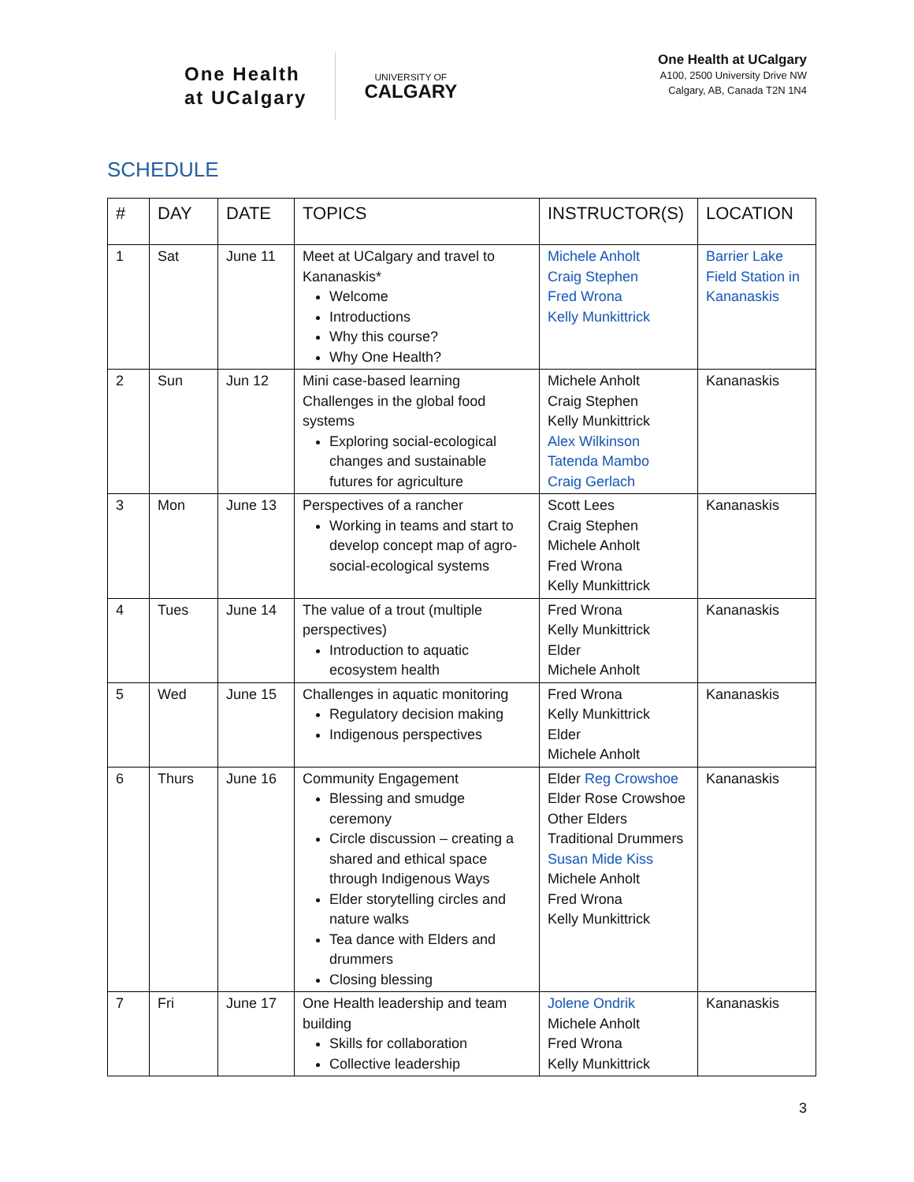One Health
at UCalgary
UNIVERSITY OF
CALGARY
One Health at UCalgary
A100, 2500 University Drive NW
Calgary, AB, Canada T2N 1N4
SCHEDULE
| # | DAY | DATE | TOPICS | INSTRUCTOR(S) | LOCATION |
| --- | --- | --- | --- | --- | --- |
| 1 | Sat | June 11 | Meet at UCalgary and travel to Kananaskis* Welcome Introductions Why this course? Why One Health? | Michele Anholt Craig Stephen Fred Wrona Kelly Munkittrick | Barrier Lake Field Station in Kananaskis |
| 2 | Sun | Jun 12 | Mini case-based learning Challenges in the global food systems Exploring social-ecological changes and sustainable futures for agriculture | Michele Anholt Craig Stephen Kelly Munkittrick Alex Wilkinson Tatenda Mambo Craig Gerlach | Kananaskis |
| 3 | Mon | June 13 | Perspectives of a rancher Working in teams and start to develop concept map of agro-social-ecological systems | Scott Lees Craig Stephen Michele Anholt Fred Wrona Kelly Munkittrick | Kananaskis |
| 4 | Tues | June 14 | The value of a trout (multiple perspectives) Introduction to aquatic ecosystem health | Fred Wrona Kelly Munkittrick Elder Michele Anholt | Kananaskis |
| 5 | Wed | June 15 | Challenges in aquatic monitoring Regulatory decision making Indigenous perspectives | Fred Wrona Kelly Munkittrick Elder Michele Anholt | Kananaskis |
| 6 | Thurs | June 16 | Community Engagement Blessing and smudge ceremony Circle discussion – creating a shared and ethical space through Indigenous Ways Elder storytelling circles and nature walks Tea dance with Elders and drummers Closing blessing | Elder Reg Crowshoe Elder Rose Crowshoe Other Elders Traditional Drummers Susan Mide Kiss Michele Anholt Fred Wrona Kelly Munkittrick | Kananaskis |
| 7 | Fri | June 17 | One Health leadership and team building Skills for collaboration Collective leadership | Jolene Ondrik Michele Anholt Fred Wrona Kelly Munkittrick | Kananaskis |
3